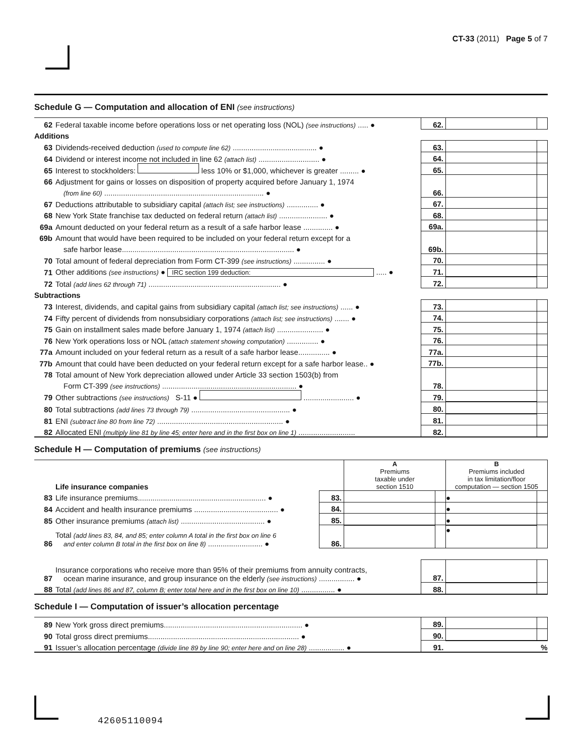CT-33 (2011) Page 5 of 7
Schedule G — Computation and allocation of ENI (see instructions)
| 62 | Federal taxable income before operations loss or net operating loss (NOL) (see instructions) ..... ● | 62. | | |
| Additions | | | | |
| 63 | Dividends-received deduction (used to compute line 62) ........................................ ● | 63. | | |
| 64 | Dividend or interest income not included in line 62 (attach list) ............................. ● | 64. | | |
| 65 | Interest to stockholders: less 10% or $1,000, whichever is greater ......... ● | 65. | | |
| 66 | Adjustment for gains or losses on disposition of property acquired before January 1, 1974 | | | |
| | (from line 60) ............................................................................ ● | 66. | | |
| 67 | Deductions attributable to subsidiary capital (attach list; see instructions) ............... ● | 67. | | |
| 68 | New York State franchise tax deducted on federal return (attach list) ....................... ● | 68. | | |
| 69a | Amount deducted on your federal return as a result of a safe harbor lease .............. ● | 69a. | | |
| 69b | Amount that would have been required to be included on your federal return except for a | | | |
| | safe harbor lease.................................................................................. ● | 69b. | | |
| 70 | Total amount of federal depreciation from Form CT-399 (see instructions) ............... ● | 70. | | |
| 71 | Other additions (see instructions) ● IRC section 199 deduction: ..... ● | 71. | | |
| 72 | Total (add lines 62 through 71) ............................................................... ● | 72. | | |
| Subtractions | | | | |
| 73 | Interest, dividends, and capital gains from subsidiary capital (attach list; see instructions) ...... ● | 73. | | |
| 74 | Fifty percent of dividends from nonsubsidiary corporations (attach list; see instructions) ....... ● | 74. | | |
| 75 | Gain on installment sales made before January 1, 1974 (attach list) ...................... ● | 75. | | |
| 76 | New York operations loss or NOL (attach statement showing computation) ............... ● | 76. | | |
| 77a | Amount included on your federal return as a result of a safe harbor lease............... ● | 77a. | | |
| 77b | Amount that could have been deducted on your federal return except for a safe harbor lease.. ● | 77b. | | |
| 78 | Total amount of New York depreciation allowed under Article 33 section 1503(b) from | | | |
| | Form CT-399 (see instructions) ................................................................ ● | 78. | | |
| 79 | Other subtractions (see instructions) S-11 ● ........................ ● | 79. | | |
| 80 | Total subtractions (add lines 73 through 79) ............................................... ● | 80. | | |
| 81 | ENI (subtract line 80 from line 72) ............................................................ ● | 81. | | |
| 82 | Allocated ENI (multiply line 81 by line 45; enter here and in the first box on line 1) ........................... | 82. | | |
Schedule H — Computation of premiums (see instructions)
| | Life insurance companies | | A Premiums taxable under section 1510 | | B Premiums included in tax limitation/floor computation — section 1505 | |
| 83 | Life insurance premiums............................................................. ● | 83. | | | ● | |
| 84 | Accident and health insurance premiums ........................................ ● | 84. | | | ● | |
| 85 | Other insurance premiums (attach list) ........................................ ● | 85. | | | ● | |
| 86 | Total (add lines 83, 84, and 85; enter column A total in the first box on line 6 and enter column B total in the first box on line 8) .......................... ● | 86. | | | ● | |
| 87 | Insurance corporations who receive more than 95% of their premiums from annuity contracts, ocean marine insurance, and group insurance on the elderly (see instructions) ................. ● | 87. | | |
| 88 | Total (add lines 86 and 87, column B; enter total here and in the first box on line 10) ................ ● | 88. | | |
Schedule I — Computation of issuer’s allocation percentage
| 89 | New York gross direct premiums.................................................................. ● | 89. | | |
| 90 | Total gross direct premiums........................................................................ ● | 90. | | |
| 91 | Issuer’s allocation percentage (divide line 89 by line 90; enter here and on line 28) ................. ● | 91. | % | |
42605110094